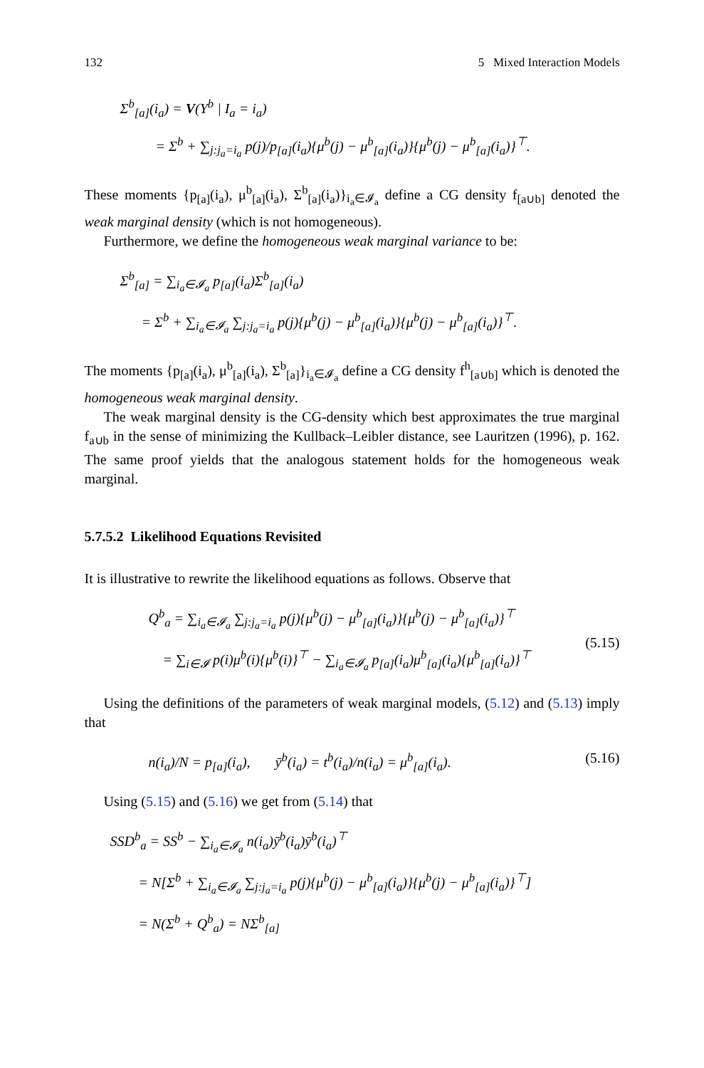132 5 Mixed Interaction Models
Σ<sup>b</sup><sub>[a]</sub>(i<sub>a</sub>) = V(Y<sup>b</sup> | I<sub>a</sub> = i<sub>a</sub>)
= Σ<sup>b</sup> + ∑<sub>j:j<sub>a</sub>=i<sub>a</sub></sub> p(j)/p<sub>[a]</sub>(i<sub>a</sub>){μ<sup>b</sup>(j) − μ<sup>b</sup><sub>[a]</sub>(i<sub>a</sub>)}{μ<sup>b</sup>(j) − μ<sup>b</sup><sub>[a]</sub>(i<sub>a</sub>)}<sup>⊤</sup>.
These moments {p<sub>[a]</sub>(i<sub>a</sub>), μ<sup>b</sup><sub>[a]</sub>(i<sub>a</sub>), Σ<sup>b</sup><sub>[a]</sub>(i<sub>a</sub>)}<sub>i<sub>a</sub>∈𝓘<sub>a</sub></sub> define a CG density f<sub>[a∪b]</sub> denoted the weak marginal density (which is not homogeneous).
Furthermore, we define the homogeneous weak marginal variance to be:
Σ<sup>b</sup><sub>[a]</sub> = ∑<sub>i<sub>a</sub>∈𝓘<sub>a</sub></sub> p<sub>[a]</sub>(i<sub>a</sub>)Σ<sup>b</sup><sub>[a]</sub>(i<sub>a</sub>)
= Σ<sup>b</sup> + ∑<sub>i<sub>a</sub>∈𝓘<sub>a</sub></sub> ∑<sub>j:j<sub>a</sub>=i<sub>a</sub></sub> p(j){μ<sup>b</sup>(j) − μ<sup>b</sup><sub>[a]</sub>(i<sub>a</sub>)}{μ<sup>b</sup>(j) − μ<sup>b</sup><sub>[a]</sub>(i<sub>a</sub>)}<sup>⊤</sup>.
The moments {p<sub>[a]</sub>(i<sub>a</sub>), μ<sup>b</sup><sub>[a]</sub>(i<sub>a</sub>), Σ<sup>b</sup><sub>[a]</sub>}<sub>i<sub>a</sub>∈𝓘<sub>a</sub></sub> define a CG density f<sup>h</sup><sub>[a∪b]</sub> which is denoted the homogeneous weak marginal density.
The weak marginal density is the CG-density which best approximates the true marginal f<sub>a∪b</sub> in the sense of minimizing the Kullback–Leibler distance, see Lauritzen (1996), p. 162. The same proof yields that the analogous statement holds for the homogeneous weak marginal.
5.7.5.2 Likelihood Equations Revisited
It is illustrative to rewrite the likelihood equations as follows. Observe that
Q<sup>b</sup><sub>a</sub> = ∑<sub>i<sub>a</sub>∈𝓘<sub>a</sub></sub> ∑<sub>j:j<sub>a</sub>=i<sub>a</sub></sub> p(j){μ<sup>b</sup>(j) − μ<sup>b</sup><sub>[a]</sub>(i<sub>a</sub>)}{μ<sup>b</sup>(j) − μ<sup>b</sup><sub>[a]</sub>(i<sub>a</sub>)}<sup>⊤</sup>
= ∑<sub>i∈𝓘</sub> p(i)μ<sup>b</sup>(i){μ<sup>b</sup>(i)}<sup>⊤</sup> − ∑<sub>i<sub>a</sub>∈𝓘<sub>a</sub></sub> p<sub>[a]</sub>(i<sub>a</sub>)μ<sup>b</sup><sub>[a]</sub>(i<sub>a</sub>){μ<sup>b</sup><sub>[a]</sub>(i<sub>a</sub>)}<sup>⊤</sup>
(5.15)
Using the definitions of the parameters of weak marginal models, (5.12) and (5.13) imply that
n(i<sub>a</sub>)/N = p<sub>[a]</sub>(i<sub>a</sub>), ȳ<sup>b</sup>(i<sub>a</sub>) = t<sup>b</sup>(i<sub>a</sub>)/n(i<sub>a</sub>) = μ<sup>b</sup><sub>[a]</sub>(i<sub>a</sub>). (5.16)
Using (5.15) and (5.16) we get from (5.14) that
SSD<sup>b</sup><sub>a</sub> = SS<sup>b</sup> − ∑<sub>i<sub>a</sub>∈𝓘<sub>a</sub></sub> n(i<sub>a</sub>)ȳ<sup>b</sup>(i<sub>a</sub>)ȳ<sup>b</sup>(i<sub>a</sub>)<sup>⊤</sup>
= N[Σ<sup>b</sup> + ∑<sub>i<sub>a</sub>∈𝓘<sub>a</sub></sub> ∑<sub>j:j<sub>a</sub>=i<sub>a</sub></sub> p(j){μ<sup>b</sup>(j) − μ<sup>b</sup><sub>[a]</sub>(i<sub>a</sub>)}{μ<sup>b</sup>(j) − μ<sup>b</sup><sub>[a]</sub>(i<sub>a</sub>)}<sup>⊤</sup>]
= N(Σ<sup>b</sup> + Q<sup>b</sup><sub>a</sub>) = NΣ<sup>b</sup><sub>[a]</sub>